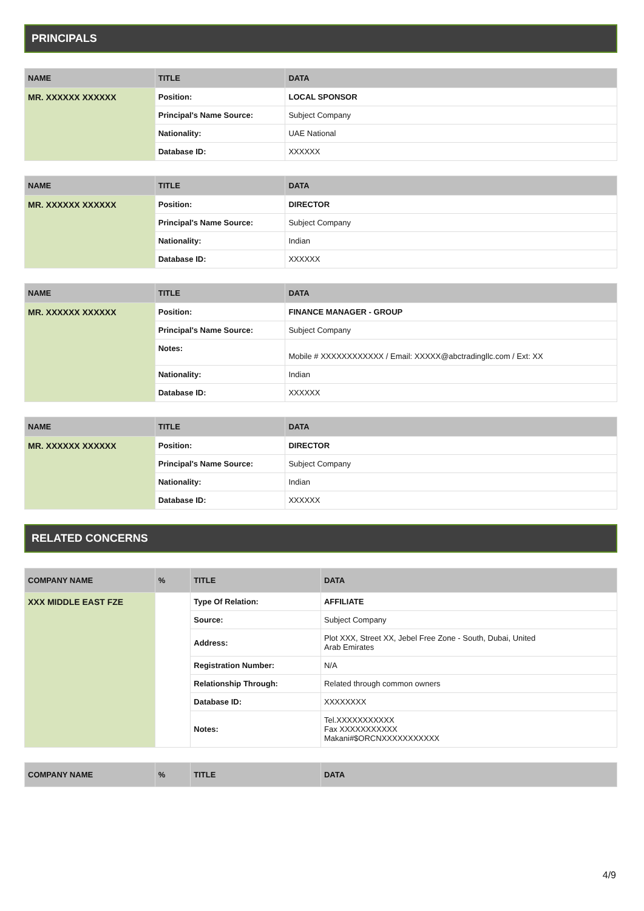PRINCIPALS
| NAME | TITLE | DATA |
| --- | --- | --- |
| MR. XXXXXX XXXXXX | Position: | LOCAL SPONSOR |
| | Principal's Name Source: | Subject Company |
| | Nationality: | UAE National |
| | Database ID: | XXXXXX |
| NAME | TITLE | DATA |
| --- | --- | --- |
| MR. XXXXXX XXXXXX | Position: | DIRECTOR |
| | Principal's Name Source: | Subject Company |
| | Nationality: | Indian |
| | Database ID: | XXXXXX |
| NAME | TITLE | DATA |
| --- | --- | --- |
| MR. XXXXXX XXXXXX | Position: | FINANCE MANAGER - GROUP |
| | Principal's Name Source: | Subject Company |
| | Notes: | Mobile # XXXXXXXXXXXX / Email: XXXXX@abctradingllc.com / Ext: XX |
| | Nationality: | Indian |
| | Database ID: | XXXXXX |
| NAME | TITLE | DATA |
| --- | --- | --- |
| MR. XXXXXX XXXXXX | Position: | DIRECTOR |
| | Principal's Name Source: | Subject Company |
| | Nationality: | Indian |
| | Database ID: | XXXXXX |
RELATED CONCERNS
| COMPANY NAME | % | TITLE | DATA |
| --- | --- | --- | --- |
| XXX MIDDLE EAST FZE | | Type Of Relation: | AFFILIATE |
| | | Source: | Subject Company |
| | | Address: | Plot XXX, Street XX, Jebel Free Zone - South, Dubai, United Arab Emirates |
| | | Registration Number: | N/A |
| | | Relationship Through: | Related through common owners |
| | | Database ID: | XXXXXXXX |
| | | Notes: | Tel.XXXXXXXXXXX Fax XXXXXXXXXXX Makani#$ORCNXXXXXXXXXXX |
| COMPANY NAME | % | TITLE | DATA |
| --- | --- | --- | --- |
4/9